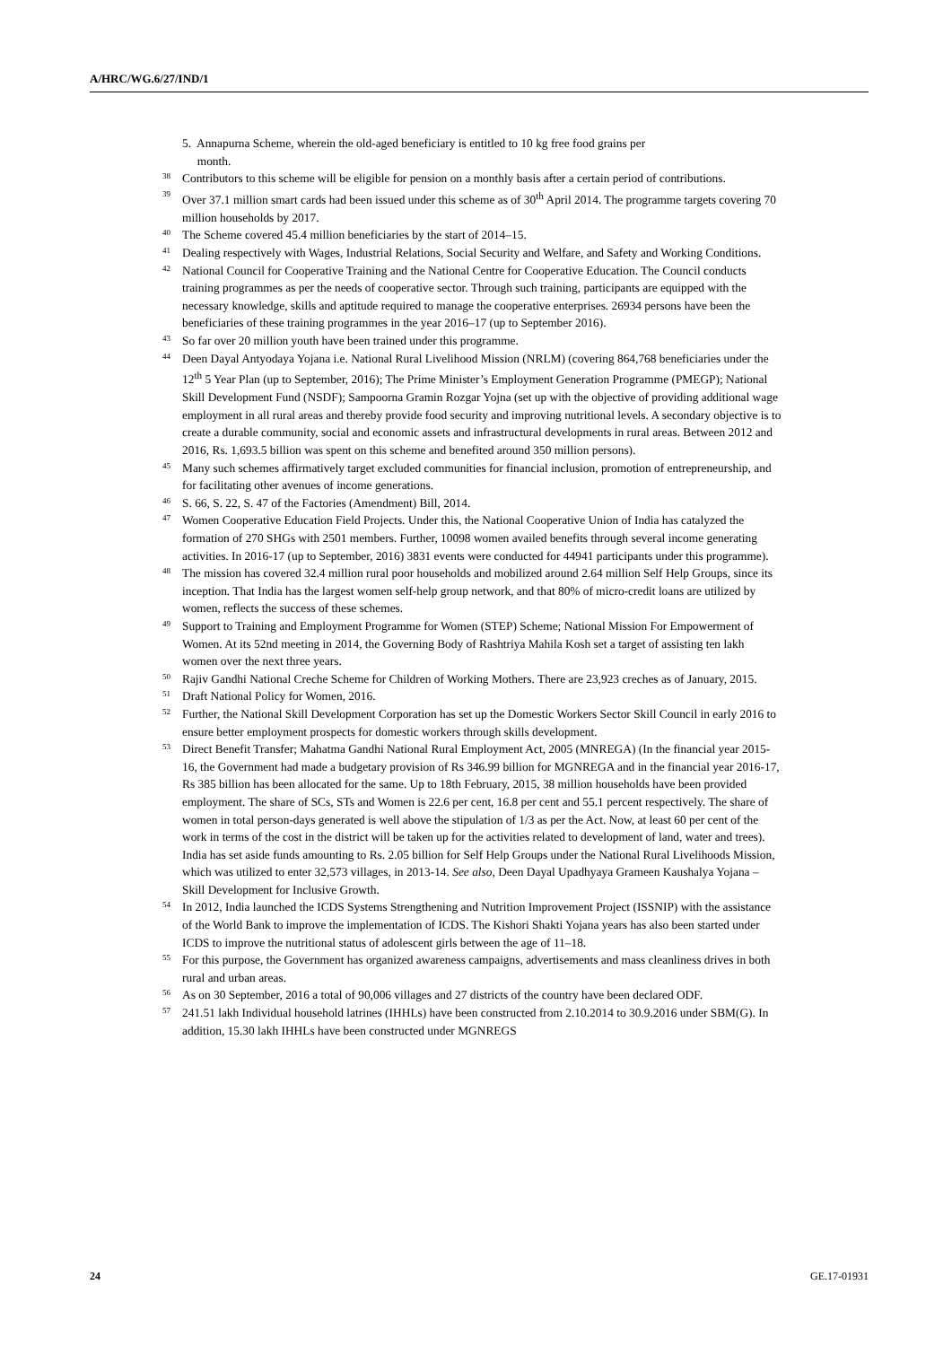A/HRC/WG.6/27/IND/1
5. Annapurna Scheme, wherein the old-aged beneficiary is entitled to 10 kg free food grains per
month.
38 Contributors to this scheme will be eligible for pension on a monthly basis after a certain period of contributions.
39 Over 37.1 million smart cards had been issued under this scheme as of 30<sup>th</sup> April 2014. The programme targets covering 70 million households by 2017.
40 The Scheme covered 45.4 million beneficiaries by the start of 2014–15.
41 Dealing respectively with Wages, Industrial Relations, Social Security and Welfare, and Safety and Working Conditions.
42 National Council for Cooperative Training and the National Centre for Cooperative Education. The Council conducts training programmes as per the needs of cooperative sector. Through such training, participants are equipped with the necessary knowledge, skills and aptitude required to manage the cooperative enterprises. 26934 persons have been the beneficiaries of these training programmes in the year 2016–17 (up to September 2016).
43 So far over 20 million youth have been trained under this programme.
44 Deen Dayal Antyodaya Yojana i.e. National Rural Livelihood Mission (NRLM) (covering 864,768 beneficiaries under the 12<sup>th</sup> 5 Year Plan (up to September, 2016); The Prime Minister’s Employment Generation Programme (PMEGP); National Skill Development Fund (NSDF); Sampoorna Gramin Rozgar Yojna (set up with the objective of providing additional wage employment in all rural areas and thereby provide food security and improving nutritional levels. A secondary objective is to create a durable community, social and economic assets and infrastructural developments in rural areas. Between 2012 and 2016, Rs. 1,693.5 billion was spent on this scheme and benefited around 350 million persons).
45 Many such schemes affirmatively target excluded communities for financial inclusion, promotion of entrepreneurship, and for facilitating other avenues of income generations.
46 S. 66, S. 22, S. 47 of the Factories (Amendment) Bill, 2014.
47 Women Cooperative Education Field Projects. Under this, the National Cooperative Union of India has catalyzed the formation of 270 SHGs with 2501 members. Further, 10098 women availed benefits through several income generating activities. In 2016-17 (up to September, 2016) 3831 events were conducted for 44941 participants under this programme).
48 The mission has covered 32.4 million rural poor households and mobilized around 2.64 million Self Help Groups, since its inception. That India has the largest women self-help group network, and that 80% of micro-credit loans are utilized by women, reflects the success of these schemes.
49 Support to Training and Employment Programme for Women (STEP) Scheme; National Mission For Empowerment of Women. At its 52nd meeting in 2014, the Governing Body of Rashtriya Mahila Kosh set a target of assisting ten lakh women over the next three years.
50 Rajiv Gandhi National Creche Scheme for Children of Working Mothers. There are 23,923 creches as of January, 2015.
51 Draft National Policy for Women, 2016.
52 Further, the National Skill Development Corporation has set up the Domestic Workers Sector Skill Council in early 2016 to ensure better employment prospects for domestic workers through skills development.
53 Direct Benefit Transfer; Mahatma Gandhi National Rural Employment Act, 2005 (MNREGA) (In the financial year 2015-16, the Government had made a budgetary provision of Rs 346.99 billion for MGNREGA and in the financial year 2016-17, Rs 385 billion has been allocated for the same. Up to 18th February, 2015, 38 million households have been provided employment. The share of SCs, STs and Women is 22.6 per cent, 16.8 per cent and 55.1 percent respectively. The share of women in total person-days generated is well above the stipulation of 1/3 as per the Act. Now, at least 60 per cent of the work in terms of the cost in the district will be taken up for the activities related to development of land, water and trees). India has set aside funds amounting to Rs. 2.05 billion for Self Help Groups under the National Rural Livelihoods Mission, which was utilized to enter 32,573 villages, in 2013-14. See also, Deen Dayal Upadhyaya Grameen Kaushalya Yojana – Skill Development for Inclusive Growth.
54 In 2012, India launched the ICDS Systems Strengthening and Nutrition Improvement Project (ISSNIP) with the assistance of the World Bank to improve the implementation of ICDS. The Kishori Shakti Yojana years has also been started under ICDS to improve the nutritional status of adolescent girls between the age of 11–18.
55 For this purpose, the Government has organized awareness campaigns, advertisements and mass cleanliness drives in both rural and urban areas.
56 As on 30 September, 2016 a total of 90,006 villages and 27 districts of the country have been declared ODF.
57 241.51 lakh Individual household latrines (IHHLs) have been constructed from 2.10.2014 to 30.9.2016 under SBM(G). In addition, 15.30 lakh IHHLs have been constructed under MGNREGS
24 GE.17-01931